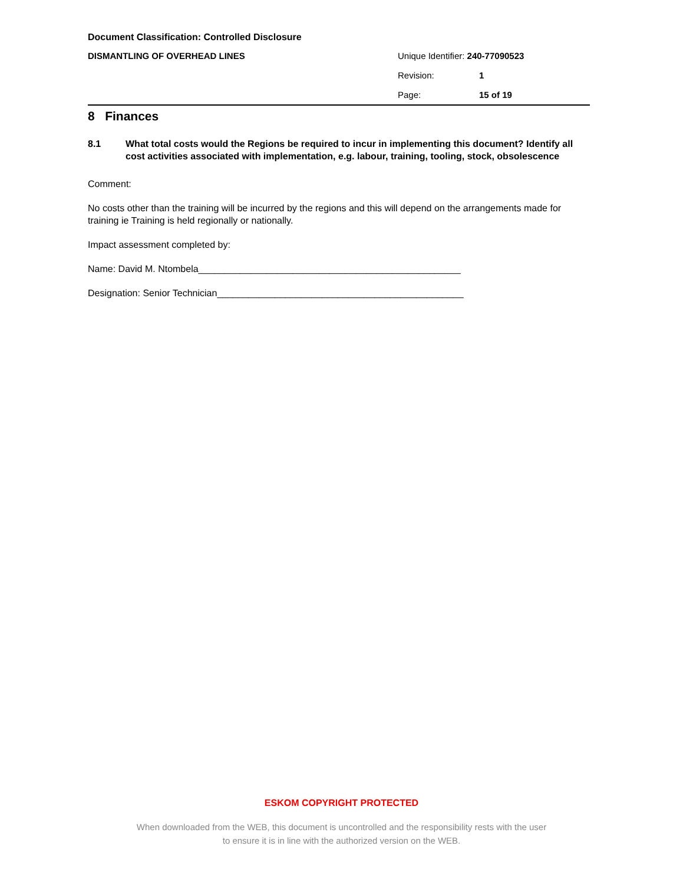Document Classification: Controlled Disclosure
DISMANTLING OF OVERHEAD LINES
Unique Identifier: 240-77090523
Revision: 1
Page: 15 of 19
8 Finances
8.1 What total costs would the Regions be required to incur in implementing this document? Identify all cost activities associated with implementation, e.g. labour, training, tooling, stock, obsolescence
Comment:
No costs other than the training will be incurred by the regions and this will depend on the arrangements made for training ie Training is held regionally or nationally.
Impact assessment completed by:
Name: David M. Ntombela__________________________________________________
Designation: Senior Technician_______________________________________________
ESKOM COPYRIGHT PROTECTED
When downloaded from the WEB, this document is uncontrolled and the responsibility rests with the user
to ensure it is in line with the authorized version on the WEB.